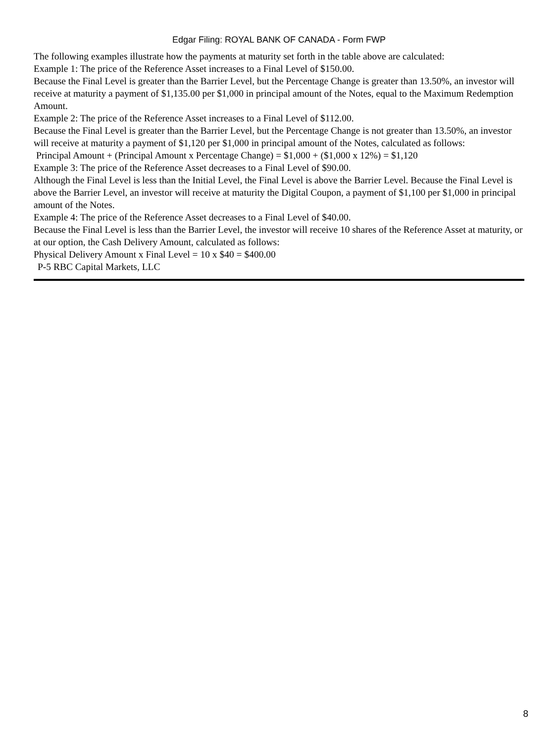Edgar Filing: ROYAL BANK OF CANADA - Form FWP
The following examples illustrate how the payments at maturity set forth in the table above are calculated:
Example 1: The price of the Reference Asset increases to a Final Level of $150.00.
Because the Final Level is greater than the Barrier Level, but the Percentage Change is greater than 13.50%, an investor will receive at maturity a payment of $1,135.00 per $1,000 in principal amount of the Notes, equal to the Maximum Redemption Amount.
Example 2: The price of the Reference Asset increases to a Final Level of $112.00.
Because the Final Level is greater than the Barrier Level, but the Percentage Change is not greater than 13.50%, an investor will receive at maturity a payment of $1,120 per $1,000 in principal amount of the Notes, calculated as follows:
Principal Amount + (Principal Amount x Percentage Change) = $1,000 + ($1,000 x 12%) = $1,120
Example 3: The price of the Reference Asset decreases to a Final Level of $90.00.
Although the Final Level is less than the Initial Level, the Final Level is above the Barrier Level. Because the Final Level is above the Barrier Level, an investor will receive at maturity the Digital Coupon, a payment of $1,100 per $1,000 in principal amount of the Notes.
Example 4: The price of the Reference Asset decreases to a Final Level of $40.00.
Because the Final Level is less than the Barrier Level, the investor will receive 10 shares of the Reference Asset at maturity, or at our option, the Cash Delivery Amount, calculated as follows:
Physical Delivery Amount x Final Level = 10 x $40 = $400.00
P-5 RBC Capital Markets, LLC
8